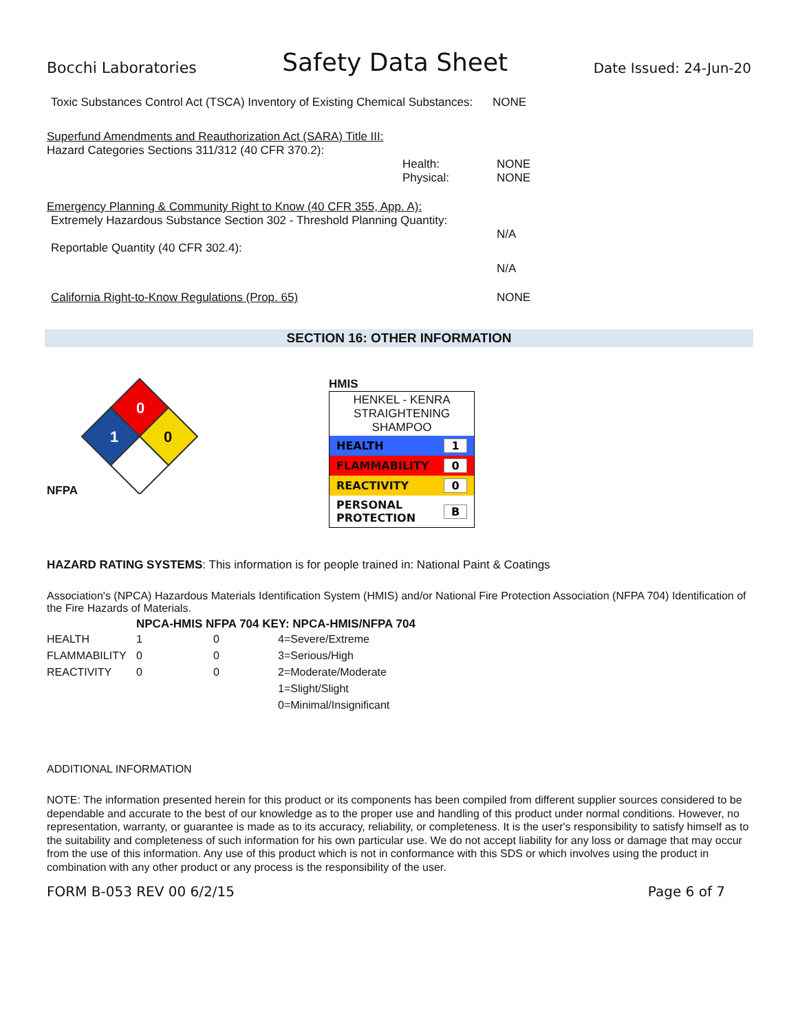Bocchi Laboratories Safety Data Sheet Date Issued: 24-Jun-20
Toxic Substances Control Act (TSCA) Inventory of Existing Chemical Substances:
NONE
Superfund Amendments and Reauthorization Act (SARA) Title III:
Hazard Categories Sections 311/312 (40 CFR 370.2):
Health:
Physical:
NONE
NONE
Emergency Planning & Community Right to Know (40 CFR 355, App. A):
Extremely Hazardous Substance Section 302 - Threshold Planning Quantity:
N/A
Reportable Quantity (40 CFR 302.4):
N/A
California Right-to-Know Regulations (Prop. 65) NONE
SECTION 16: OTHER INFORMATION
NFPA
0
1
0
HMIS
HENKEL - KENRA STRAIGHTENING SHAMPOO
HEALTH 1
FLAMMABILITY 0
REACTIVITY 0
PERSONAL
PROTECTION B
HAZARD RATING SYSTEMS: This information is for people trained in: National Paint & Coatings
Association's (NPCA) Hazardous Materials Identification System (HMIS) and/or National Fire Protection Association (NFPA 704) Identification of the Fire Hazards of Materials.
NPCA-HMIS NFPA 704 KEY: NPCA-HMIS/NFPA 704
| HEALTH | 1 | 0 | 4=Severe/Extreme |
| FLAMMABILITY | 0 | 0 | 3=Serious/High |
| REACTIVITY | 0 | 0 | 2=Moderate/Moderate |
| | | | 1=Slight/Slight |
| | | | 0=Minimal/Insignificant |
ADDITIONAL INFORMATION
NOTE: The information presented herein for this product or its components has been compiled from different supplier sources considered to be dependable and accurate to the best of our knowledge as to the proper use and handling of this product under normal conditions. However, no representation, warranty, or guarantee is made as to its accuracy, reliability, or completeness. It is the user's responsibility to satisfy himself as to the suitability and completeness of such information for his own particular use. We do not accept liability for any loss or damage that may occur from the use of this information. Any use of this product which is not in conformance with this SDS or which involves using the product in combination with any other product or any process is the responsibility of the user.
FORM B-053 REV 00 6/2/15 Page 6 of 7